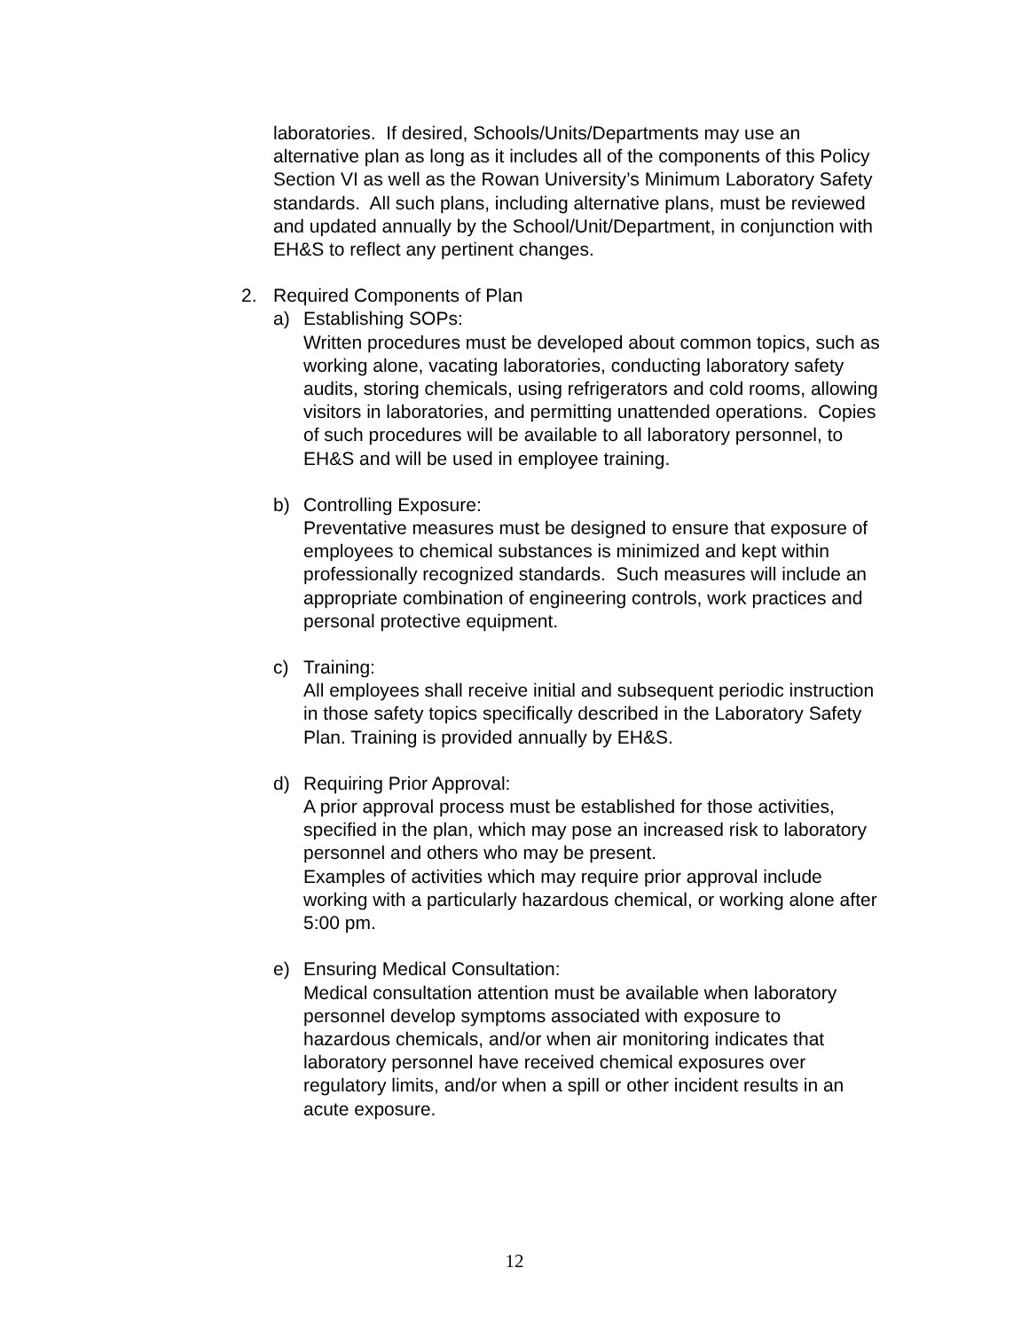laboratories. If desired, Schools/Units/Departments may use an alternative plan as long as it includes all of the components of this Policy Section VI as well as the Rowan University’s Minimum Laboratory Safety standards. All such plans, including alternative plans, must be reviewed and updated annually by the School/Unit/Department, in conjunction with EH&S to reflect any pertinent changes.
2. Required Components of Plan
a) Establishing SOPs:
Written procedures must be developed about common topics, such as working alone, vacating laboratories, conducting laboratory safety audits, storing chemicals, using refrigerators and cold rooms, allowing visitors in laboratories, and permitting unattended operations. Copies of such procedures will be available to all laboratory personnel, to EH&S and will be used in employee training.
b) Controlling Exposure:
Preventative measures must be designed to ensure that exposure of employees to chemical substances is minimized and kept within professionally recognized standards. Such measures will include an appropriate combination of engineering controls, work practices and personal protective equipment.
c) Training:
All employees shall receive initial and subsequent periodic instruction in those safety topics specifically described in the Laboratory Safety Plan. Training is provided annually by EH&S.
d) Requiring Prior Approval:
A prior approval process must be established for those activities, specified in the plan, which may pose an increased risk to laboratory personnel and others who may be present.
Examples of activities which may require prior approval include working with a particularly hazardous chemical, or working alone after 5:00 pm.
e) Ensuring Medical Consultation:
Medical consultation attention must be available when laboratory personnel develop symptoms associated with exposure to hazardous chemicals, and/or when air monitoring indicates that laboratory personnel have received chemical exposures over regulatory limits, and/or when a spill or other incident results in an acute exposure.
12